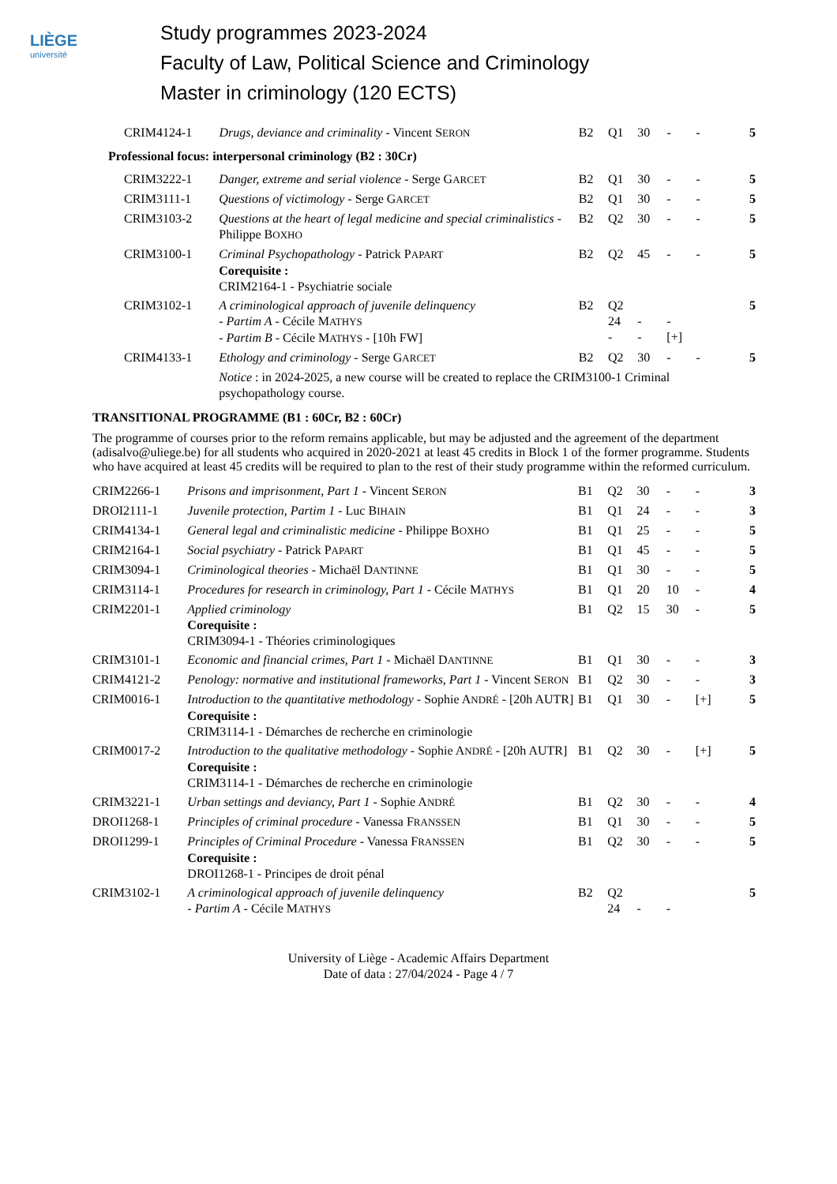LIÈGE
université
Study programmes 2023-2024
Faculty of Law, Political Science and Criminology
Master in criminology (120 ECTS)
| CRIM4124-1 | Drugs, deviance and criminality - Vincent S ERON | B2 | Q1 | 30 | - | - | 5 |
Professional focus: interpersonal criminology (B2 : 30Cr)
| CRIM3222-1 | Danger, extreme and serial violence - Serge G ARCET | B2 | Q1 | 30 | - | - | 5 |
| CRIM3111-1 | Questions of victimology - Serge G ARCET | B2 | Q1 | 30 | - | - | 5 |
| CRIM3103-2 | Questions at the heart of legal medicine and special criminalistics - Philippe B OXHO | B2 | Q2 | 30 | - | - | 5 |
| CRIM3100-1 | Criminal Psychopathology - Patrick P APART Corequisite : CRIM2164-1 - Psychiatrie sociale | B2 | Q2 | 45 | - | - | 5 |
| CRIM3102-1 | A criminological approach of juvenile delinquency - Partim A - Cécile M ATHYS - Partim B - Cécile M ATHYS - [10h FW] | B2 | Q2 24 - | - - | - [+] | | 5 |
| CRIM4133-1 | Ethology and criminology - Serge G ARCET | B2 | Q2 | 30 | - | - | 5 |
| | Notice : in 2024-2025, a new course will be created to replace the CRIM3100-1 Criminal psychopathology course. | | | | | | |
TRANSITIONAL PROGRAMME (B1 : 60Cr, B2 : 60Cr)
The programme of courses prior to the reform remains applicable, but may be adjusted and the agreement of the department (adisalvo@uliege.be) for all students who acquired in 2020-2021 at least 45 credits in Block 1 of the former programme. Students who have acquired at least 45 credits will be required to plan to the rest of their study programme within the reformed curriculum.
| CRIM2266-1 | Prisons and imprisonment, Part 1 - Vincent S ERON | B1 | Q2 | 30 | - | - | 3 |
| DROI2111-1 | Juvenile protection, Partim 1 - Luc B IHAIN | B1 | Q1 | 24 | - | - | 3 |
| CRIM4134-1 | General legal and criminalistic medicine - Philippe B OXHO | B1 | Q1 | 25 | - | - | 5 |
| CRIM2164-1 | Social psychiatry - Patrick P APART | B1 | Q1 | 45 | - | - | 5 |
| CRIM3094-1 | Criminological theories - Michaël D ANTINNE | B1 | Q1 | 30 | - | - | 5 |
| CRIM3114-1 | Procedures for research in criminology, Part 1 - Cécile M ATHYS | B1 | Q1 | 20 | 10 | - | 4 |
| CRIM2201-1 | Applied criminology Corequisite : CRIM3094-1 - Théories criminologiques | B1 | Q2 | 15 | 30 | - | 5 |
| CRIM3101-1 | Economic and financial crimes, Part 1 - Michaël D ANTINNE | B1 | Q1 | 30 | - | - | 3 |
| CRIM4121-2 | Penology: normative and institutional frameworks, Part 1 - Vincent S ERON | B1 | Q2 | 30 | - | - | 3 |
| CRIM0016-1 | Introduction to the quantitative methodology - Sophie A NDRÉ - [20h AUTR] Corequisite : CRIM3114-1 - Démarches de recherche en criminologie | B1 | Q1 | 30 | - | [+] | 5 |
| CRIM0017-2 | Introduction to the qualitative methodology - Sophie A NDRÉ - [20h AUTR] Corequisite : CRIM3114-1 - Démarches de recherche en criminologie | B1 | Q2 | 30 | - | [+] | 5 |
| CRIM3221-1 | Urban settings and deviancy, Part 1 - Sophie A NDRÉ | B1 | Q2 | 30 | - | - | 4 |
| DROI1268-1 | Principles of criminal procedure - Vanessa F RANSSEN | B1 | Q1 | 30 | - | - | 5 |
| DROI1299-1 | Principles of Criminal Procedure - Vanessa F RANSSEN Corequisite : DROI1268-1 - Principes de droit pénal | B1 | Q2 | 30 | - | - | 5 |
| CRIM3102-1 | A criminological approach of juvenile delinquency - Partim A - Cécile M ATHYS | B2 | Q2 24 | - | - | | 5 |
University of Liège - Academic Affairs Department
Date of data : 27/04/2024 - Page 4 / 7